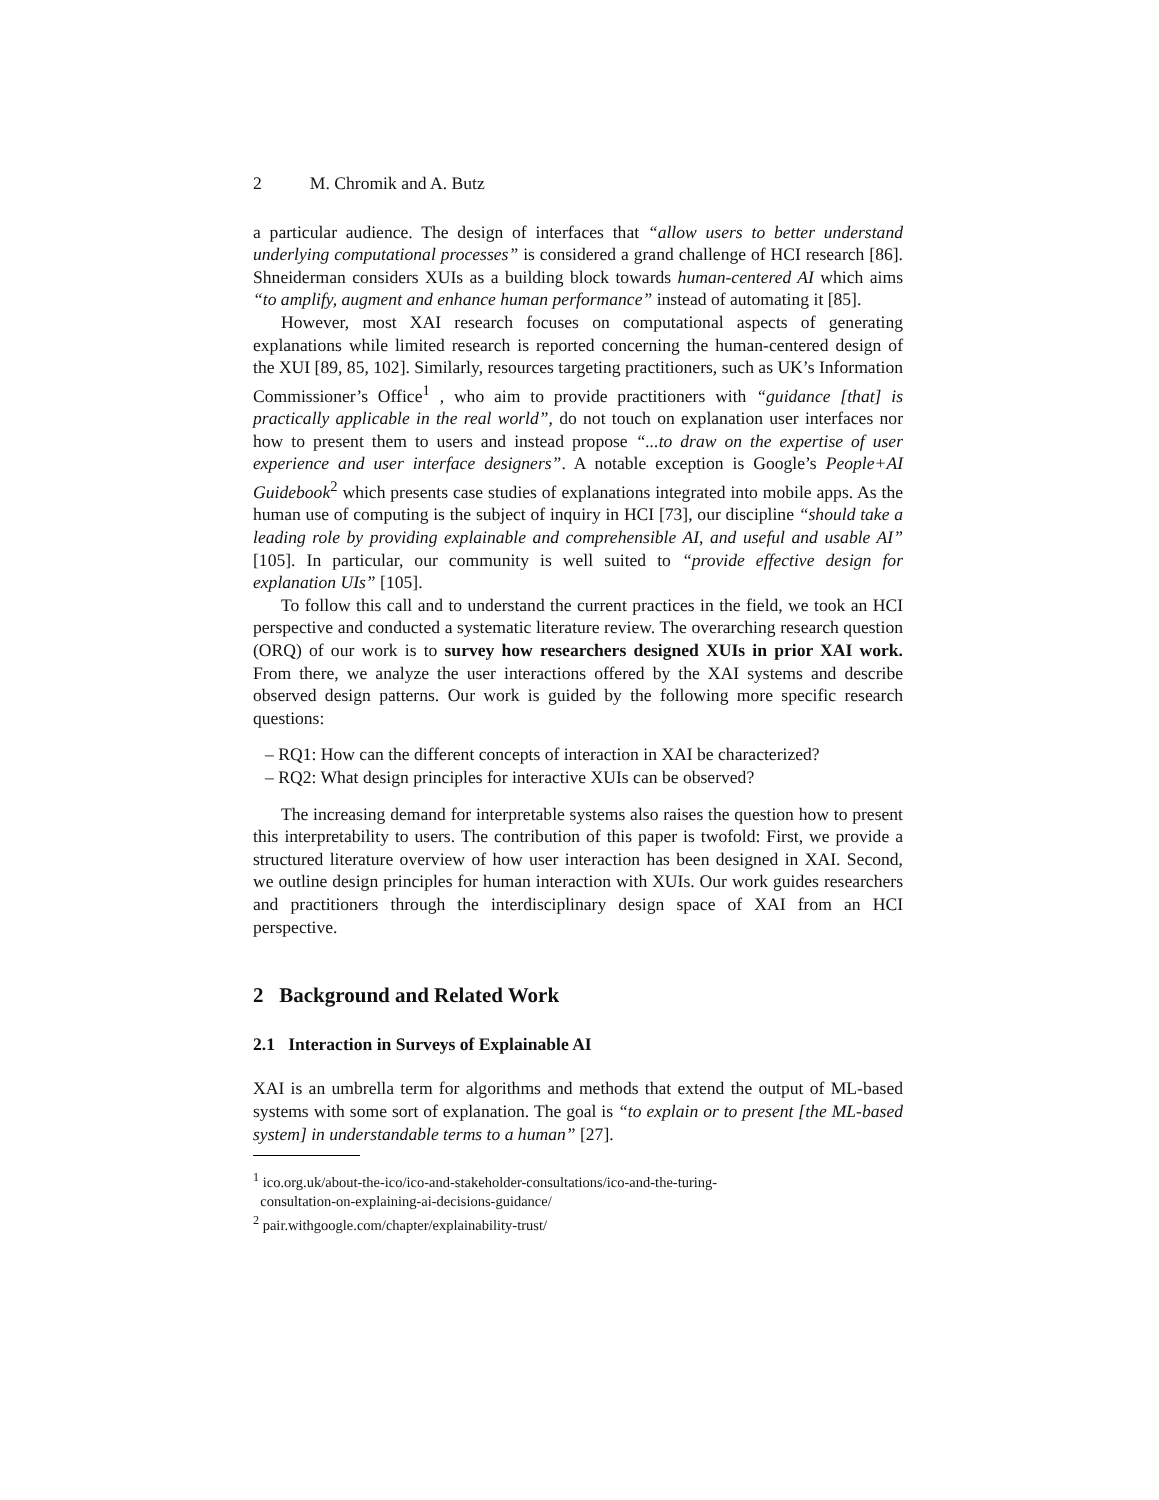2 M. Chromik and A. Butz
a particular audience. The design of interfaces that “allow users to better understand underlying computational processes” is considered a grand challenge of HCI research [86]. Shneiderman considers XUIs as a building block towards human-centered AI which aims “to amplify, augment and enhance human performance” instead of automating it [85].
However, most XAI research focuses on computational aspects of generating explanations while limited research is reported concerning the human-centered design of the XUI [89, 85, 102]. Similarly, resources targeting practitioners, such as UK’s Information Commissioner’s Office<sup>1</sup> , who aim to provide practitioners with “guidance [that] is practically applicable in the real world”, do not touch on explanation user interfaces nor how to present them to users and instead propose “...to draw on the expertise of user experience and user interface designers”. A notable exception is Google’s People+AI Guidebook<sup>2</sup> which presents case studies of explanations integrated into mobile apps. As the human use of computing is the subject of inquiry in HCI [73], our discipline “should take a leading role by providing explainable and comprehensible AI, and useful and usable AI” [105]. In particular, our community is well suited to “provide effective design for explanation UIs” [105].
To follow this call and to understand the current practices in the field, we took an HCI perspective and conducted a systematic literature review. The overarching research question (ORQ) of our work is to survey how researchers designed XUIs in prior XAI work. From there, we analyze the user interactions offered by the XAI systems and describe observed design patterns. Our work is guided by the following more specific research questions:
– RQ1: How can the different concepts of interaction in XAI be characterized?
– RQ2: What design principles for interactive XUIs can be observed?
The increasing demand for interpretable systems also raises the question how to present this interpretability to users. The contribution of this paper is twofold: First, we provide a structured literature overview of how user interaction has been designed in XAI. Second, we outline design principles for human interaction with XUIs. Our work guides researchers and practitioners through the interdisciplinary design space of XAI from an HCI perspective.
2 Background and Related Work
2.1 Interaction in Surveys of Explainable AI
XAI is an umbrella term for algorithms and methods that extend the output of ML-based systems with some sort of explanation. The goal is “to explain or to present [the ML-based system] in understandable terms to a human” [27].
<sup>1</sup> ico.org.uk/about-the-ico/ico-and-stakeholder-consultations/ico-and-the-turing-
consultation-on-explaining-ai-decisions-guidance/
<sup>2</sup> pair.withgoogle.com/chapter/explainability-trust/